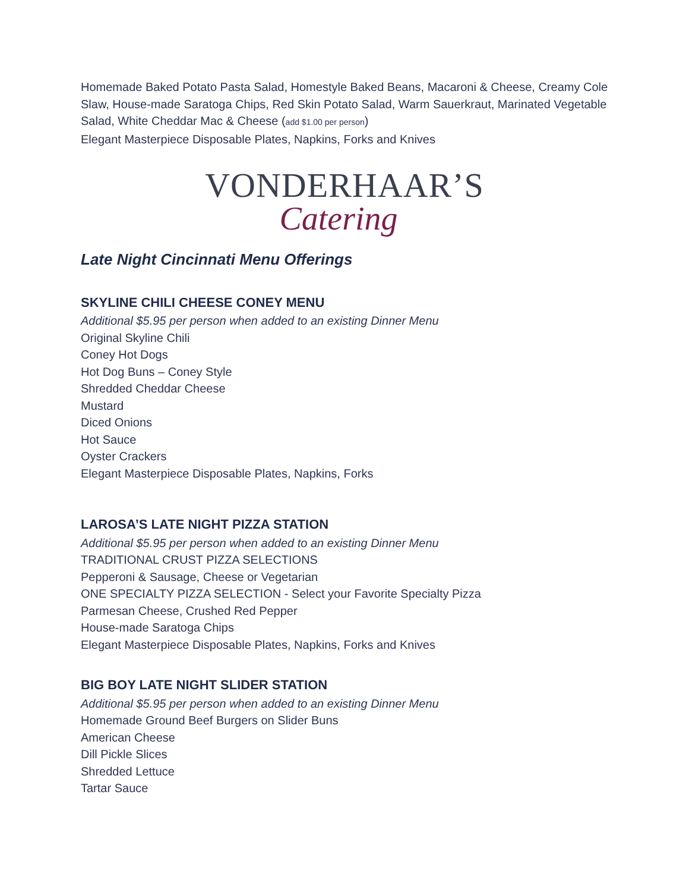Homemade Baked Potato Pasta Salad, Homestyle Baked Beans, Macaroni & Cheese, Creamy Cole Slaw, House-made Saratoga Chips, Red Skin Potato Salad, Warm Sauerkraut, Marinated Vegetable Salad, White Cheddar Mac & Cheese (add $1.00 per person)
Elegant Masterpiece Disposable Plates, Napkins, Forks and Knives
VONDERHAAR’S
Catering
Late Night Cincinnati Menu Offerings
SKYLINE CHILI CHEESE CONEY MENU
Additional $5.95 per person when added to an existing Dinner Menu
Original Skyline Chili
Coney Hot Dogs
Hot Dog Buns – Coney Style
Shredded Cheddar Cheese
Mustard
Diced Onions
Hot Sauce
Oyster Crackers
Elegant Masterpiece Disposable Plates, Napkins, Forks
LAROSA’S LATE NIGHT PIZZA STATION
Additional $5.95 per person when added to an existing Dinner Menu
TRADITIONAL CRUST PIZZA SELECTIONS
Pepperoni & Sausage, Cheese or Vegetarian
ONE SPECIALTY PIZZA SELECTION - Select your Favorite Specialty Pizza
Parmesan Cheese, Crushed Red Pepper
House-made Saratoga Chips
Elegant Masterpiece Disposable Plates, Napkins, Forks and Knives
BIG BOY LATE NIGHT SLIDER STATION
Additional $5.95 per person when added to an existing Dinner Menu
Homemade Ground Beef Burgers on Slider Buns
American Cheese
Dill Pickle Slices
Shredded Lettuce
Tartar Sauce